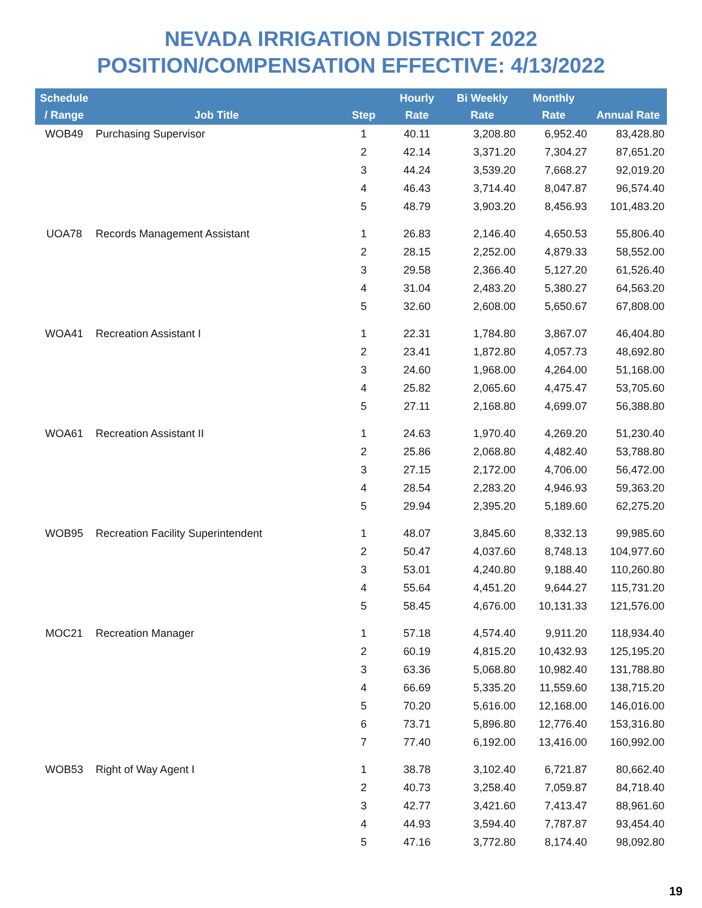NEVADA IRRIGATION DISTRICT 2022
POSITION/COMPENSATION EFFECTIVE: 4/13/2022
| Schedule / Range | Job Title | Step | Hourly Rate | Bi Weekly Rate | Monthly Rate | Annual Rate |
| --- | --- | --- | --- | --- | --- | --- |
| WOB49 | Purchasing Supervisor | 1 | 40.11 | 3,208.80 | 6,952.40 | 83,428.80 |
| | | 2 | 42.14 | 3,371.20 | 7,304.27 | 87,651.20 |
| | | 3 | 44.24 | 3,539.20 | 7,668.27 | 92,019.20 |
| | | 4 | 46.43 | 3,714.40 | 8,047.87 | 96,574.40 |
| | | 5 | 48.79 | 3,903.20 | 8,456.93 | 101,483.20 |
| UOA78 | Records Management Assistant | 1 | 26.83 | 2,146.40 | 4,650.53 | 55,806.40 |
| | | 2 | 28.15 | 2,252.00 | 4,879.33 | 58,552.00 |
| | | 3 | 29.58 | 2,366.40 | 5,127.20 | 61,526.40 |
| | | 4 | 31.04 | 2,483.20 | 5,380.27 | 64,563.20 |
| | | 5 | 32.60 | 2,608.00 | 5,650.67 | 67,808.00 |
| WOA41 | Recreation Assistant I | 1 | 22.31 | 1,784.80 | 3,867.07 | 46,404.80 |
| | | 2 | 23.41 | 1,872.80 | 4,057.73 | 48,692.80 |
| | | 3 | 24.60 | 1,968.00 | 4,264.00 | 51,168.00 |
| | | 4 | 25.82 | 2,065.60 | 4,475.47 | 53,705.60 |
| | | 5 | 27.11 | 2,168.80 | 4,699.07 | 56,388.80 |
| WOA61 | Recreation Assistant II | 1 | 24.63 | 1,970.40 | 4,269.20 | 51,230.40 |
| | | 2 | 25.86 | 2,068.80 | 4,482.40 | 53,788.80 |
| | | 3 | 27.15 | 2,172.00 | 4,706.00 | 56,472.00 |
| | | 4 | 28.54 | 2,283.20 | 4,946.93 | 59,363.20 |
| | | 5 | 29.94 | 2,395.20 | 5,189.60 | 62,275.20 |
| WOB95 | Recreation Facility Superintendent | 1 | 48.07 | 3,845.60 | 8,332.13 | 99,985.60 |
| | | 2 | 50.47 | 4,037.60 | 8,748.13 | 104,977.60 |
| | | 3 | 53.01 | 4,240.80 | 9,188.40 | 110,260.80 |
| | | 4 | 55.64 | 4,451.20 | 9,644.27 | 115,731.20 |
| | | 5 | 58.45 | 4,676.00 | 10,131.33 | 121,576.00 |
| MOC21 | Recreation Manager | 1 | 57.18 | 4,574.40 | 9,911.20 | 118,934.40 |
| | | 2 | 60.19 | 4,815.20 | 10,432.93 | 125,195.20 |
| | | 3 | 63.36 | 5,068.80 | 10,982.40 | 131,788.80 |
| | | 4 | 66.69 | 5,335.20 | 11,559.60 | 138,715.20 |
| | | 5 | 70.20 | 5,616.00 | 12,168.00 | 146,016.00 |
| | | 6 | 73.71 | 5,896.80 | 12,776.40 | 153,316.80 |
| | | 7 | 77.40 | 6,192.00 | 13,416.00 | 160,992.00 |
| WOB53 | Right of Way Agent I | 1 | 38.78 | 3,102.40 | 6,721.87 | 80,662.40 |
| | | 2 | 40.73 | 3,258.40 | 7,059.87 | 84,718.40 |
| | | 3 | 42.77 | 3,421.60 | 7,413.47 | 88,961.60 |
| | | 4 | 44.93 | 3,594.40 | 7,787.87 | 93,454.40 |
| | | 5 | 47.16 | 3,772.80 | 8,174.40 | 98,092.80 |
19